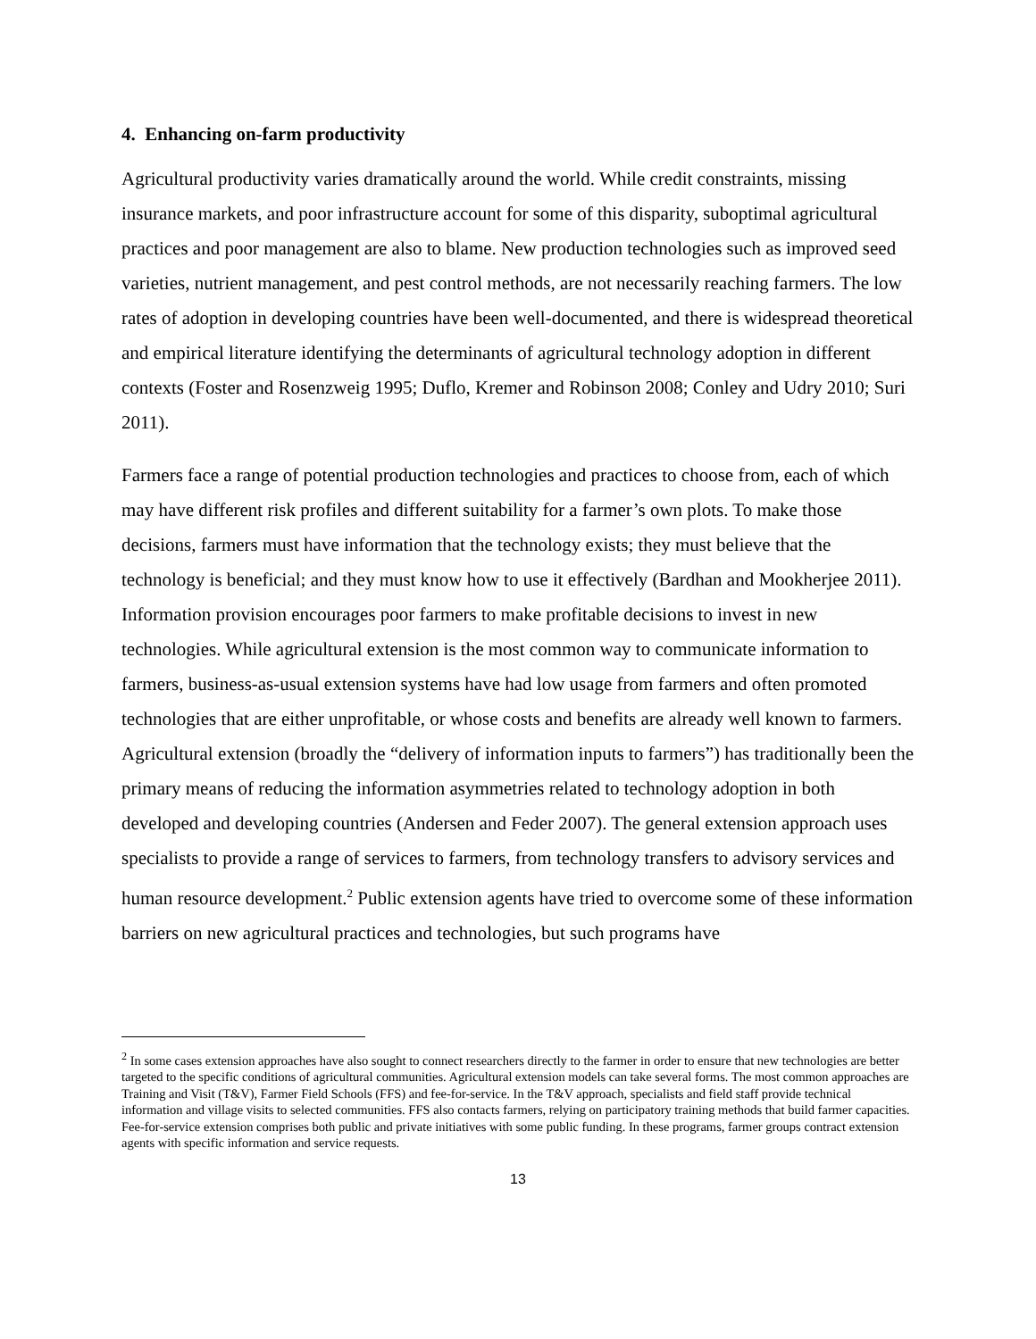4. Enhancing on-farm productivity
Agricultural productivity varies dramatically around the world. While credit constraints, missing insurance markets, and poor infrastructure account for some of this disparity, suboptimal agricultural practices and poor management are also to blame. New production technologies such as improved seed varieties, nutrient management, and pest control methods, are not necessarily reaching farmers. The low rates of adoption in developing countries have been well-documented, and there is widespread theoretical and empirical literature identifying the determinants of agricultural technology adoption in different contexts (Foster and Rosenzweig 1995; Duflo, Kremer and Robinson 2008; Conley and Udry 2010; Suri 2011).
Farmers face a range of potential production technologies and practices to choose from, each of which may have different risk profiles and different suitability for a farmer’s own plots. To make those decisions, farmers must have information that the technology exists; they must believe that the technology is beneficial; and they must know how to use it effectively (Bardhan and Mookherjee 2011). Information provision encourages poor farmers to make profitable decisions to invest in new technologies. While agricultural extension is the most common way to communicate information to farmers, business-as-usual extension systems have had low usage from farmers and often promoted technologies that are either unprofitable, or whose costs and benefits are already well known to farmers. Agricultural extension (broadly the “delivery of information inputs to farmers”) has traditionally been the primary means of reducing the information asymmetries related to technology adoption in both developed and developing countries (Andersen and Feder 2007). The general extension approach uses specialists to provide a range of services to farmers, from technology transfers to advisory services and human resource development.<sup>2</sup> Public extension agents have tried to overcome some of these information barriers on new agricultural practices and technologies, but such programs have
<sup>2</sup> In some cases extension approaches have also sought to connect researchers directly to the farmer in order to ensure that new technologies are better targeted to the specific conditions of agricultural communities. Agricultural extension models can take several forms. The most common approaches are Training and Visit (T&V), Farmer Field Schools (FFS) and fee-for-service. In the T&V approach, specialists and field staff provide technical information and village visits to selected communities. FFS also contacts farmers, relying on participatory training methods that build farmer capacities. Fee-for-service extension comprises both public and private initiatives with some public funding. In these programs, farmer groups contract extension agents with specific information and service requests.
13